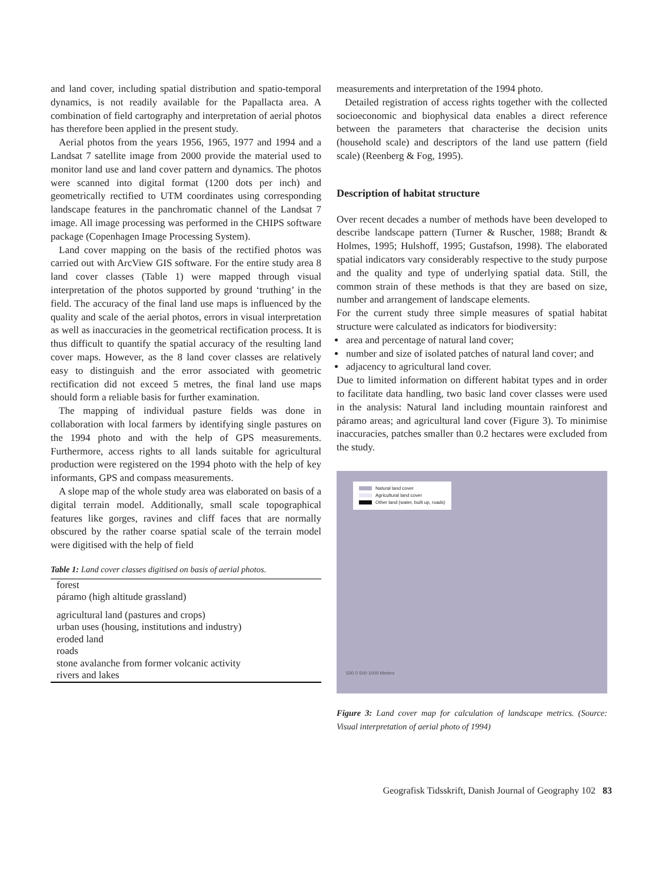and land cover, including spatial distribution and spatio-temporal dynamics, is not readily available for the Papallacta area. A combination of field cartography and interpretation of aerial photos has therefore been applied in the present study.
Aerial photos from the years 1956, 1965, 1977 and 1994 and a Landsat 7 satellite image from 2000 provide the material used to monitor land use and land cover pattern and dynamics. The photos were scanned into digital format (1200 dots per inch) and geometrically rectified to UTM coordinates using corresponding landscape features in the panchromatic channel of the Landsat 7 image. All image processing was performed in the CHIPS software package (Copenhagen Image Processing System).
Land cover mapping on the basis of the rectified photos was carried out with ArcView GIS software. For the entire study area 8 land cover classes (Table 1) were mapped through visual interpretation of the photos supported by ground ‘truthing’ in the field. The accuracy of the final land use maps is influenced by the quality and scale of the aerial photos, errors in visual interpretation as well as inaccuracies in the geometrical rectification process. It is thus difficult to quantify the spatial accuracy of the resulting land cover maps. However, as the 8 land cover classes are relatively easy to distinguish and the error associated with geometric rectification did not exceed 5 metres, the final land use maps should form a reliable basis for further examination.
The mapping of individual pasture fields was done in collaboration with local farmers by identifying single pastures on the 1994 photo and with the help of GPS measurements. Furthermore, access rights to all lands suitable for agricultural production were registered on the 1994 photo with the help of key informants, GPS and compass measurements.
A slope map of the whole study area was elaborated on basis of a digital terrain model. Additionally, small scale topographical features like gorges, ravines and cliff faces that are normally obscured by the rather coarse spatial scale of the terrain model were digitised with the help of field
Table 1: Land cover classes digitised on basis of aerial photos.
| forest |
| páramo (high altitude grassland) |
| agricultural land (pastures and crops) |
| urban uses (housing, institutions and industry) |
| eroded land |
| roads |
| stone avalanche from former volcanic activity |
| rivers and lakes |
measurements and interpretation of the 1994 photo.
Detailed registration of access rights together with the collected socioeconomic and biophysical data enables a direct reference between the parameters that characterise the decision units (household scale) and descriptors of the land use pattern (field scale) (Reenberg & Fog, 1995).
Description of habitat structure
Over recent decades a number of methods have been developed to describe landscape pattern (Turner & Ruscher, 1988; Brandt & Holmes, 1995; Hulshoff, 1995; Gustafson, 1998). The elaborated spatial indicators vary considerably respective to the study purpose and the quality and type of underlying spatial data. Still, the common strain of these methods is that they are based on size, number and arrangement of landscape elements.
For the current study three simple measures of spatial habitat structure were calculated as indicators for biodiversity:
area and percentage of natural land cover;
number and size of isolated patches of natural land cover; and
adjacency to agricultural land cover.
Due to limited information on different habitat types and in order to facilitate data handling, two basic land cover classes were used in the analysis: Natural land including mountain rainforest and páramo areas; and agricultural land cover (Figure 3). To minimise inaccuracies, patches smaller than 0.2 hectares were excluded from the study.
Natural land cover
Agricultural land cover
Other land (water, built up, roads)
500 0 500 1000 Meters
Figure 3: Land cover map for calculation of landscape metrics. (Source: Visual interpretation of aerial photo of 1994)
Geografisk Tidsskrift, Danish Journal of Geography 102 83